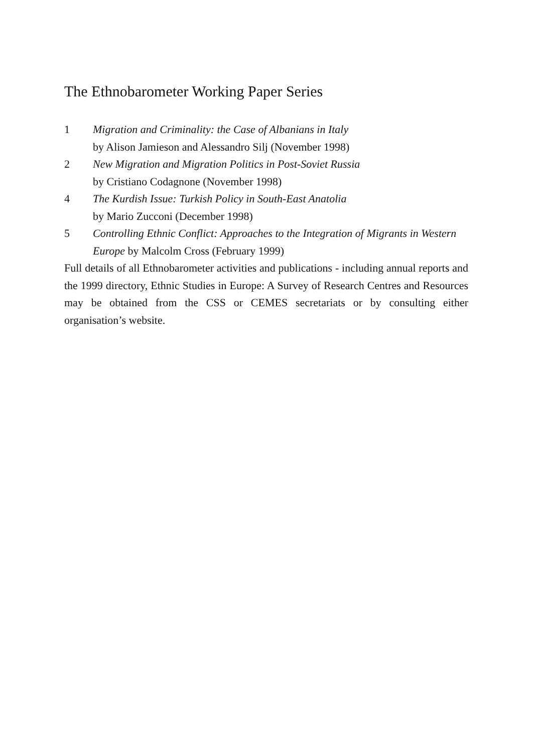The Ethnobarometer Working Paper Series
1 Migration and Criminality: the Case of Albanians in Italy
by Alison Jamieson and Alessandro Silj (November 1998)
2 New Migration and Migration Politics in Post-Soviet Russia
by Cristiano Codagnone (November 1998)
4 The Kurdish Issue: Turkish Policy in South-East Anatolia
by Mario Zucconi (December 1998)
5 Controlling Ethnic Conflict: Approaches to the Integration of Migrants in Western Europe by Malcolm Cross (February 1999)
Full details of all Ethnobarometer activities and publications - including annual reports and the 1999 directory, Ethnic Studies in Europe: A Survey of Research Centres and Resources may be obtained from the CSS or CEMES secretariats or by consulting either organisation’s website.